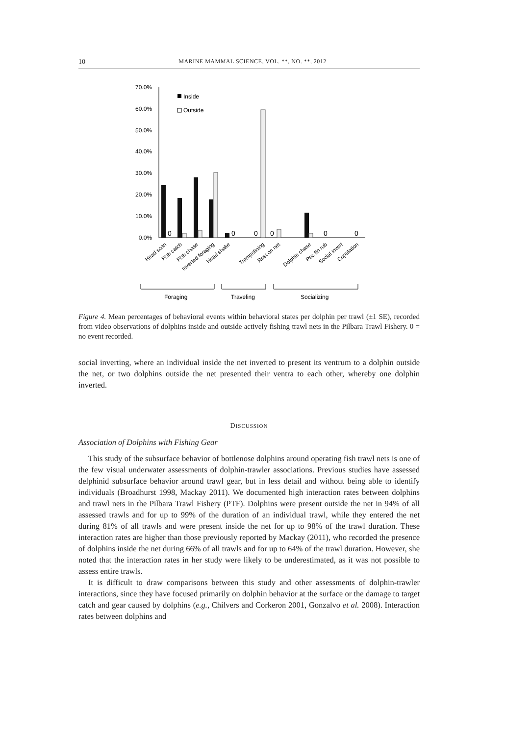10 MARINE MAMMAL SCIENCE, VOL. **, NO. **, 2012
70.0%
60.0%
50.0%
40.0%
30.0%
20.0%
10.0%
0.0%
Inside
Outside
0
0
0
0
0
0
Head scan
Fish catch
Fish chase
Inverted foraging
Head shake
Trampolining
Rest on net
Dolphin chase
Pec fin rub
Social invert
Copulation
Foraging
Traveling
Socializing
Figure 4. Mean percentages of behavioral events within behavioral states per dolphin per trawl (±1 SE), recorded from video observations of dolphins inside and outside actively fishing trawl nets in the Pilbara Trawl Fishery. 0 = no event recorded.
social inverting, where an individual inside the net inverted to present its ventrum to a dolphin outside the net, or two dolphins outside the net presented their ventra to each other, whereby one dolphin inverted.
DISCUSSION
Association of Dolphins with Fishing Gear
This study of the subsurface behavior of bottlenose dolphins around operating fish trawl nets is one of the few visual underwater assessments of dolphin-trawler associations. Previous studies have assessed delphinid subsurface behavior around trawl gear, but in less detail and without being able to identify individuals (Broadhurst 1998, Mackay 2011). We documented high interaction rates between dolphins and trawl nets in the Pilbara Trawl Fishery (PTF). Dolphins were present outside the net in 94% of all assessed trawls and for up to 99% of the duration of an individual trawl, while they entered the net during 81% of all trawls and were present inside the net for up to 98% of the trawl duration. These interaction rates are higher than those previously reported by Mackay (2011), who recorded the presence of dolphins inside the net during 66% of all trawls and for up to 64% of the trawl duration. However, she noted that the interaction rates in her study were likely to be underestimated, as it was not possible to assess entire trawls.
It is difficult to draw comparisons between this study and other assessments of dolphin-trawler interactions, since they have focused primarily on dolphin behavior at the surface or the damage to target catch and gear caused by dolphins (e.g., Chilvers and Corkeron 2001, Gonzalvo et al. 2008). Interaction rates between dolphins and